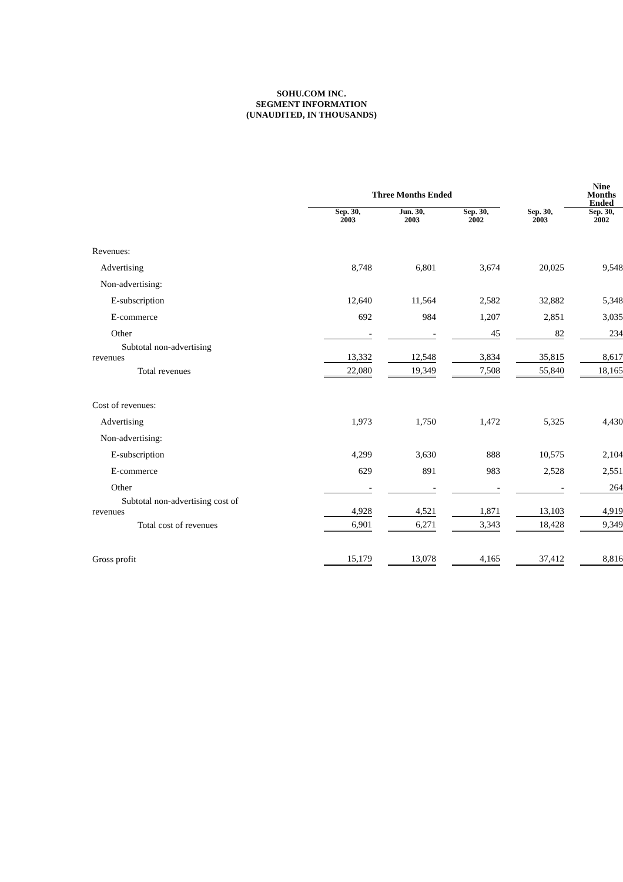SOHU.COM INC.
SEGMENT INFORMATION
(UNAUDITED, IN THOUSANDS)
| | Three Months Ended | | | | Nine Months Ended |
| --- | --- | --- | --- | --- | --- |
| | Sep. 30, 2003 | Jun. 30, 2003 | Sep. 30, 2002 | Sep. 30, 2003 | Sep. 30, 2002 |
| Revenues: | | | | | |
| Advertising | 8,748 | 6,801 | 3,674 | 20,025 | 9,548 |
| Non-advertising: | | | | | |
| E-subscription | 12,640 | 11,564 | 2,582 | 32,882 | 5,348 |
| E-commerce | 692 | 984 | 1,207 | 2,851 | 3,035 |
| Other | - | - | 45 | 82 | 234 |
| Subtotal non-advertising revenues | 13,332 | 12,548 | 3,834 | 35,815 | 8,617 |
| Total revenues | 22,080 | 19,349 | 7,508 | 55,840 | 18,165 |
| Cost of revenues: | | | | | |
| Advertising | 1,973 | 1,750 | 1,472 | 5,325 | 4,430 |
| Non-advertising: | | | | | |
| E-subscription | 4,299 | 3,630 | 888 | 10,575 | 2,104 |
| E-commerce | 629 | 891 | 983 | 2,528 | 2,551 |
| Other | - | - | - | - | 264 |
| Subtotal non-advertising cost of revenues | 4,928 | 4,521 | 1,871 | 13,103 | 4,919 |
| Total cost of revenues | 6,901 | 6,271 | 3,343 | 18,428 | 9,349 |
| Gross profit | 15,179 | 13,078 | 4,165 | 37,412 | 8,816 |